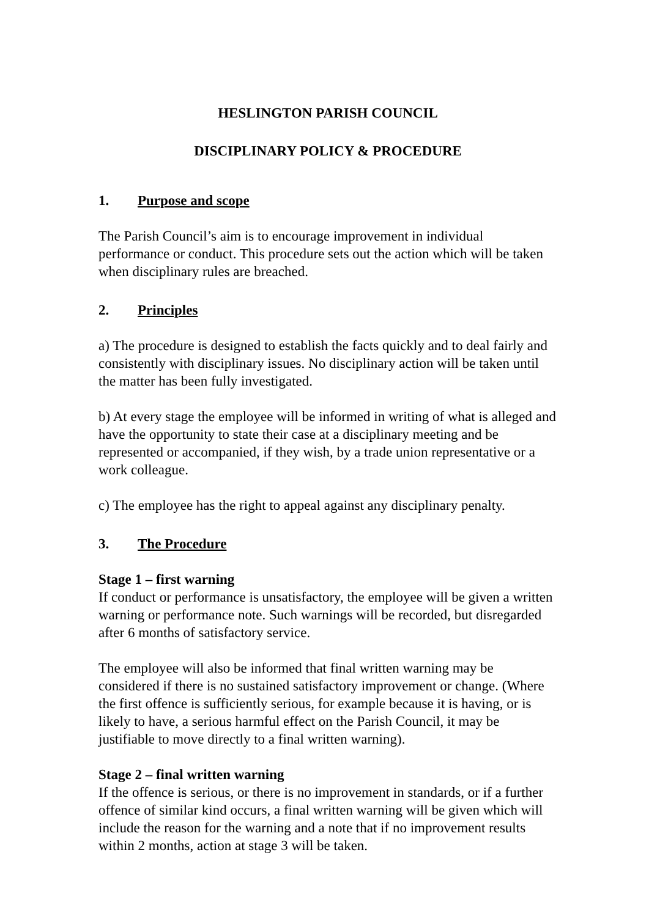HESLINGTON PARISH COUNCIL
DISCIPLINARY POLICY & PROCEDURE
1. Purpose and scope
The Parish Council’s aim is to encourage improvement in individual performance or conduct. This procedure sets out the action which will be taken when disciplinary rules are breached.
2. Principles
a) The procedure is designed to establish the facts quickly and to deal fairly and consistently with disciplinary issues. No disciplinary action will be taken until the matter has been fully investigated.
b) At every stage the employee will be informed in writing of what is alleged and have the opportunity to state their case at a disciplinary meeting and be represented or accompanied, if they wish, by a trade union representative or a work colleague.
c) The employee has the right to appeal against any disciplinary penalty.
3. The Procedure
Stage 1 – first warning
If conduct or performance is unsatisfactory, the employee will be given a written warning or performance note. Such warnings will be recorded, but disregarded after 6 months of satisfactory service.
The employee will also be informed that final written warning may be considered if there is no sustained satisfactory improvement or change. (Where the first offence is sufficiently serious, for example because it is having, or is likely to have, a serious harmful effect on the Parish Council, it may be justifiable to move directly to a final written warning).
Stage 2 – final written warning
If the offence is serious, or there is no improvement in standards, or if a further offence of similar kind occurs, a final written warning will be given which will include the reason for the warning and a note that if no improvement results within 2 months, action at stage 3 will be taken.